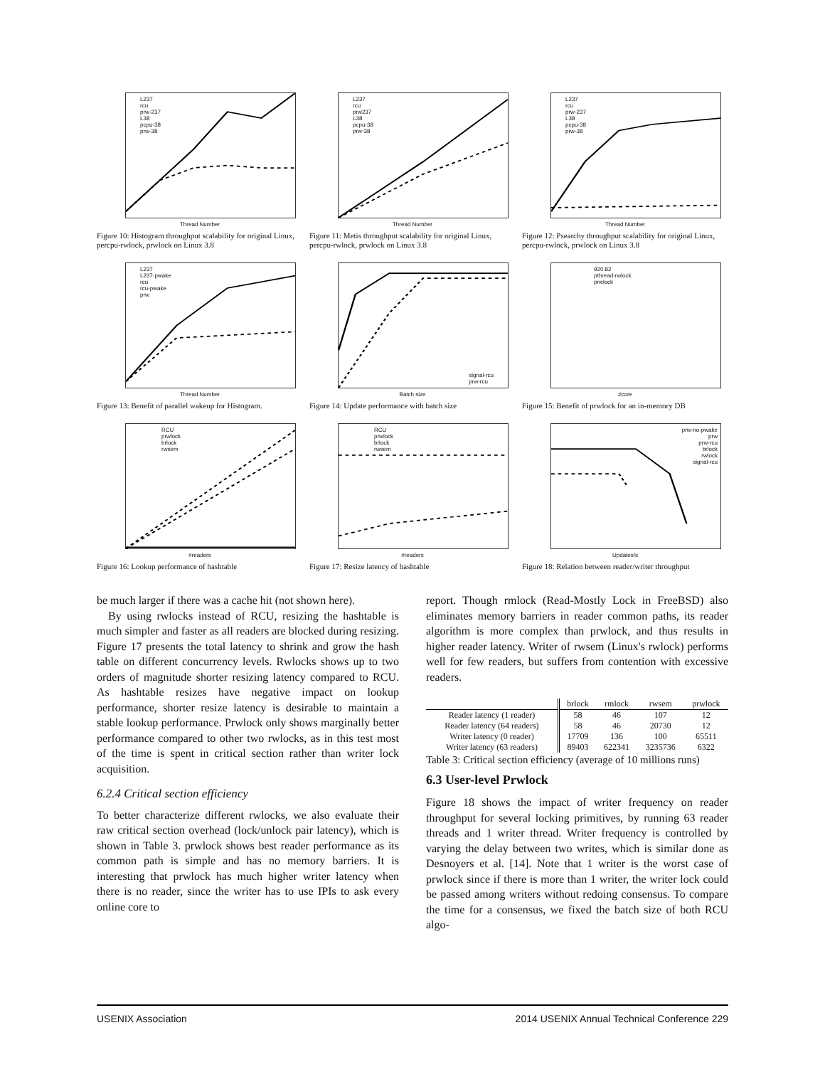L237
rcu
prw-237
L38
pcpu-38
prw-38
Thread Number
Figure 10: Histogram throughput scalability for original Linux, percpu-rwlock, prwlock on Linux 3.8
L237
rcu
prw237
L38
pcpu-38
prw-38
Thread Number
Figure 11: Metis throughput scalability for original Linux, percpu-rwlock, prwlock on Linux 3.8
L237
rcu
prw-237
L38
pcpu-38
prw-38
Thread Number
Figure 12: Psearchy throughput scalability for original Linux, percpu-rwlock, prwlock on Linux 3.8
L237
L237-pwake
rcu
rcu-pwake
prw
Thread Number
Figure 13: Benefit of parallel wakeup for Histogram.
signal-rcu
prw-rcu
Batch size
Figure 14: Update performance with batch size
920.82
pthread-rwlock
prwlock
#core
Figure 15: Benefit of prwlock for an in-memory DB
RCU
prwlock
brlock
rwsem
#readers
Figure 16: Lookup performance of hashtable
RCU
prwlock
brlock
rwsem
#readers
Figure 17: Resize latency of hashtable
prw-no-pwake
prw
prw-rcu
brlock
rwlock
signal-rcu
Updates/s
Figure 18: Relation between reader/writer throughput
be much larger if there was a cache hit (not shown here).
By using rwlocks instead of RCU, resizing the hashtable is much simpler and faster as all readers are blocked during resizing. Figure 17 presents the total latency to shrink and grow the hash table on different concurrency levels. Rwlocks shows up to two orders of magnitude shorter resizing latency compared to RCU. As hashtable resizes have negative impact on lookup performance, shorter resize latency is desirable to maintain a stable lookup performance. Prwlock only shows marginally better performance compared to other two rwlocks, as in this test most of the time is spent in critical section rather than writer lock acquisition.
6.2.4 Critical section efficiency
To better characterize different rwlocks, we also evaluate their raw critical section overhead (lock/unlock pair latency), which is shown in Table 3. prwlock shows best reader performance as its common path is simple and has no memory barriers. It is interesting that prwlock has much higher writer latency when there is no reader, since the writer has to use IPIs to ask every online core to
report. Though rmlock (Read-Mostly Lock in FreeBSD) also eliminates memory barriers in reader common paths, its reader algorithm is more complex than prwlock, and thus results in higher reader latency. Writer of rwsem (Linux's rwlock) performs well for few readers, but suffers from contention with excessive readers.
| | brlock | rmlock | rwsem | prwlock |
| --- | --- | --- | --- | --- |
| Reader latency (1 reader) | 58 | 46 | 107 | 12 |
| Reader latency (64 readers) | 58 | 46 | 20730 | 12 |
| Writer latency (0 reader) | 17709 | 136 | 100 | 65511 |
| Writer latency (63 readers) | 89403 | 622341 | 3235736 | 6322 |
Table 3: Critical section efficiency (average of 10 millions runs)
6.3 User-level Prwlock
Figure 18 shows the impact of writer frequency on reader throughput for several locking primitives, by running 63 reader threads and 1 writer thread. Writer frequency is controlled by varying the delay between two writes, which is similar done as Desnoyers et al. [14]. Note that 1 writer is the worst case of prwlock since if there is more than 1 writer, the writer lock could be passed among writers without redoing consensus. To compare the time for a consensus, we fixed the batch size of both RCU algo-
USENIX Association 2014 USENIX Annual Technical Conference 229